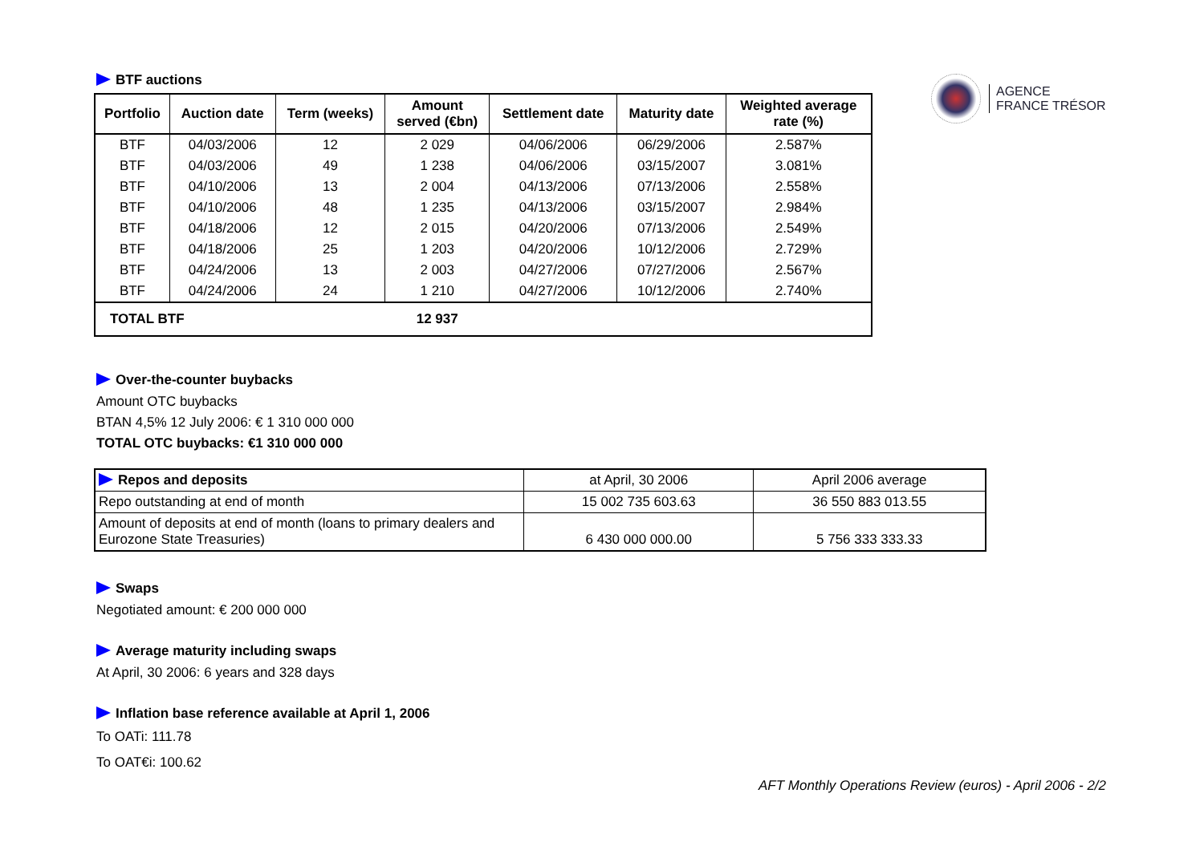AGENCE
FRANCE TRÉSOR
BTF auctions
| Portfolio | Auction date | Term (weeks) | Amount served (€bn) | Settlement date | Maturity date | Weighted average rate (%) |
| --- | --- | --- | --- | --- | --- | --- |
| BTF | 04/03/2006 | 12 | 2 029 | 04/06/2006 | 06/29/2006 | 2.587% |
| BTF | 04/03/2006 | 49 | 1 238 | 04/06/2006 | 03/15/2007 | 3.081% |
| BTF | 04/10/2006 | 13 | 2 004 | 04/13/2006 | 07/13/2006 | 2.558% |
| BTF | 04/10/2006 | 48 | 1 235 | 04/13/2006 | 03/15/2007 | 2.984% |
| BTF | 04/18/2006 | 12 | 2 015 | 04/20/2006 | 07/13/2006 | 2.549% |
| BTF | 04/18/2006 | 25 | 1 203 | 04/20/2006 | 10/12/2006 | 2.729% |
| BTF | 04/24/2006 | 13 | 2 003 | 04/27/2006 | 07/27/2006 | 2.567% |
| BTF | 04/24/2006 | 24 | 1 210 | 04/27/2006 | 10/12/2006 | 2.740% |
| TOTAL BTF | | | 12 937 | | | |
Over-the-counter buybacks
Amount OTC buybacks
BTAN 4,5% 12 July 2006: € 1 310 000 000
TOTAL OTC buybacks: €1 310 000 000
| Repos and deposits | at April, 30 2006 | April 2006 average |
| Repo outstanding at end of month | 15 002 735 603.63 | 36 550 883 013.55 |
| Amount of deposits at end of month (loans to primary dealers and Eurozone State Treasuries) | 6 430 000 000.00 | 5 756 333 333.33 |
Swaps
Negotiated amount: € 200 000 000
Average maturity including swaps
At April, 30 2006: 6 years and 328 days
Inflation base reference available at April 1, 2006
To OATi: 111.78
To OAT€i: 100.62
AFT Monthly Operations Review (euros) - April 2006 - 2/2